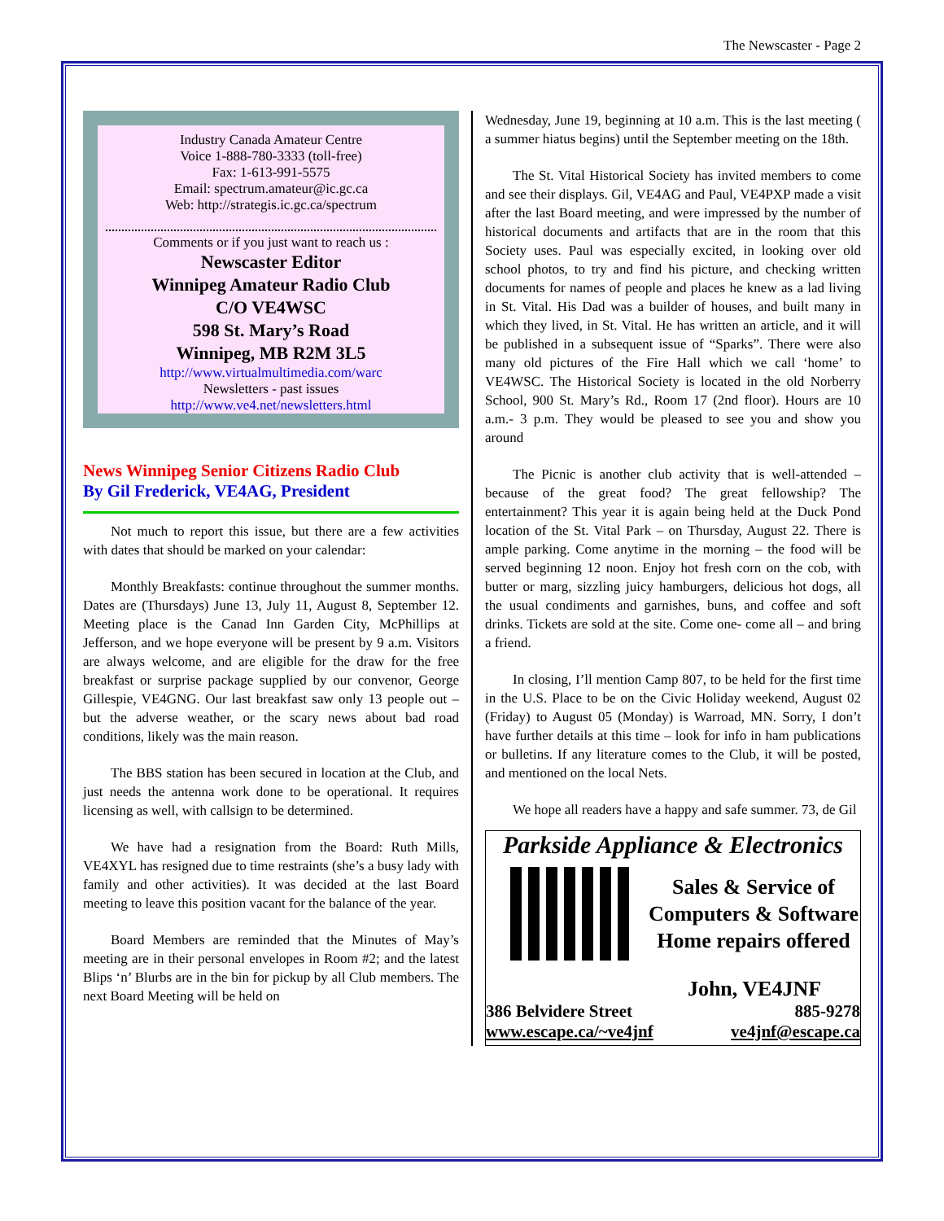The Newscaster - Page 2
Industry Canada Amateur Centre
Voice 1-888-780-3333 (toll-free)
Fax: 1-613-991-5575
Email: spectrum.amateur@ic.gc.ca
Web: http://strategis.ic.gc.ca/spectrum
Comments or if you just want to reach us :
Newscaster Editor
Winnipeg Amateur Radio Club
C/O VE4WSC
598 St. Mary’s Road
Winnipeg, MB R2M 3L5
http://www.virtualmultimedia.com/warc
Newsletters - past issues
http://www.ve4.net/newsletters.html
News Winnipeg Senior Citizens Radio Club
By Gil Frederick, VE4AG, President
Not much to report this issue, but there are a few activities with dates that should be marked on your calendar:
Monthly Breakfasts: continue throughout the summer months. Dates are (Thursdays) June 13, July 11, August 8, September 12. Meeting place is the Canad Inn Garden City, McPhillips at Jefferson, and we hope everyone will be present by 9 a.m. Visitors are always welcome, and are eligible for the draw for the free breakfast or surprise package supplied by our convenor, George Gillespie, VE4GNG. Our last breakfast saw only 13 people out – but the adverse weather, or the scary news about bad road conditions, likely was the main reason.
The BBS station has been secured in location at the Club, and just needs the antenna work done to be operational. It requires licensing as well, with callsign to be determined.
We have had a resignation from the Board: Ruth Mills, VE4XYL has resigned due to time restraints (she’s a busy lady with family and other activities). It was decided at the last Board meeting to leave this position vacant for the balance of the year.
Board Members are reminded that the Minutes of May’s meeting are in their personal envelopes in Room #2; and the latest Blips ‘n’ Blurbs are in the bin for pickup by all Club members. The next Board Meeting will be held on
Wednesday, June 19, beginning at 10 a.m. This is the last meeting ( a summer hiatus begins) until the September meeting on the 18th.
The St. Vital Historical Society has invited members to come and see their displays. Gil, VE4AG and Paul, VE4PXP made a visit after the last Board meeting, and were impressed by the number of historical documents and artifacts that are in the room that this Society uses. Paul was especially excited, in looking over old school photos, to try and find his picture, and checking written documents for names of people and places he knew as a lad living in St. Vital. His Dad was a builder of houses, and built many in which they lived, in St. Vital. He has written an article, and it will be published in a subsequent issue of “Sparks”. There were also many old pictures of the Fire Hall which we call ‘home’ to VE4WSC. The Historical Society is located in the old Norberry School, 900 St. Mary’s Rd., Room 17 (2nd floor). Hours are 10 a.m.- 3 p.m. They would be pleased to see you and show you around
The Picnic is another club activity that is well-attended – because of the great food? The great fellowship? The entertainment? This year it is again being held at the Duck Pond location of the St. Vital Park – on Thursday, August 22. There is ample parking. Come anytime in the morning – the food will be served beginning 12 noon. Enjoy hot fresh corn on the cob, with butter or marg, sizzling juicy hamburgers, delicious hot dogs, all the usual condiments and garnishes, buns, and coffee and soft drinks. Tickets are sold at the site. Come one- come all – and bring a friend.
In closing, I’ll mention Camp 807, to be held for the first time in the U.S. Place to be on the Civic Holiday weekend, August 02 (Friday) to August 05 (Monday) is Warroad, MN. Sorry, I don’t have further details at this time – look for info in ham publications or bulletins. If any literature comes to the Club, it will be posted, and mentioned on the local Nets.
We hope all readers have a happy and safe summer. 73, de Gil
Parkside Appliance & Electronics
Sales & Service of
Computers & Software
Home repairs offered
John, VE4JNF
386 Belvidere Street 885-9278
www.escape.ca/~ve4jnf ve4jnf@escape.ca